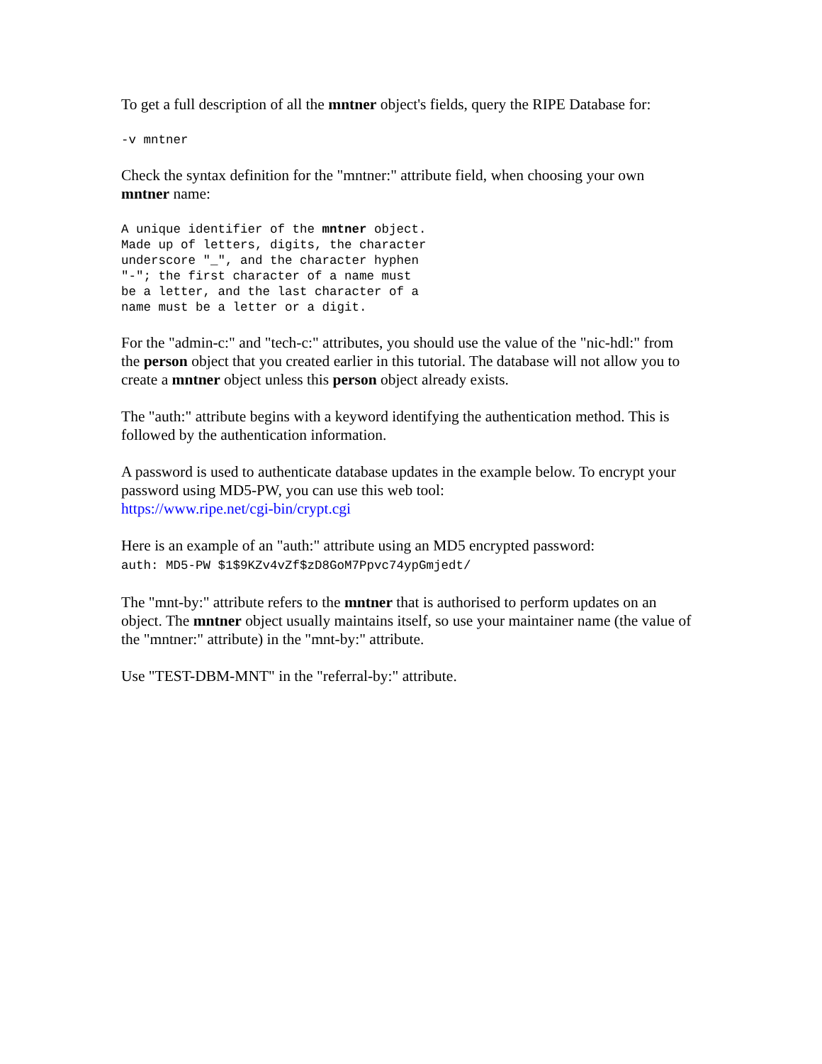To get a full description of all the mntner object's fields, query the RIPE Database for:
-v mntner
Check the syntax definition for the "mntner:" attribute field, when choosing your own mntner name:
A unique identifier of the mntner object.
Made up of letters, digits, the character
underscore "_", and the character hyphen
"-"; the first character of a name must
be a letter, and the last character of a
name must be a letter or a digit.
For the "admin-c:" and "tech-c:" attributes, you should use the value of the "nic-hdl:" from the person object that you created earlier in this tutorial. The database will not allow you to create a mntner object unless this person object already exists.
The "auth:" attribute begins with a keyword identifying the authentication method. This is followed by the authentication information.
A password is used to authenticate database updates in the example below. To encrypt your password using MD5-PW, you can use this web tool:
https://www.ripe.net/cgi-bin/crypt.cgi
Here is an example of an "auth:" attribute using an MD5 encrypted password:
auth: MD5-PW $1$9KZv4vZf$zD8GoM7Ppvc74ypGmjedt/
The "mnt-by:" attribute refers to the mntner that is authorised to perform updates on an object. The mntner object usually maintains itself, so use your maintainer name (the value of the "mntner:" attribute) in the "mnt-by:" attribute.
Use "TEST-DBM-MNT" in the "referral-by:" attribute.